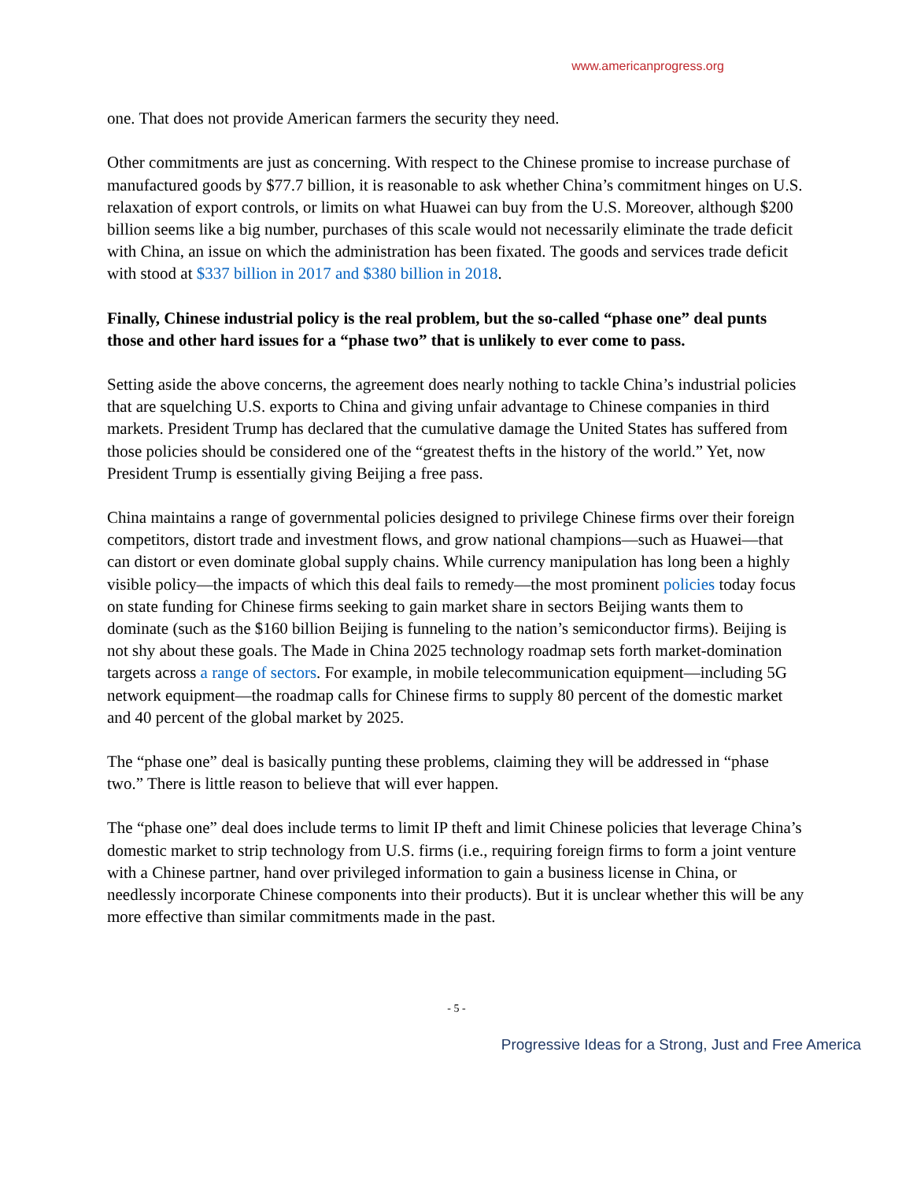www.americanprogress.org
one. That does not provide American farmers the security they need.
Other commitments are just as concerning. With respect to the Chinese promise to increase purchase of manufactured goods by $77.7 billion, it is reasonable to ask whether China’s commitment hinges on U.S. relaxation of export controls, or limits on what Huawei can buy from the U.S. Moreover, although $200 billion seems like a big number, purchases of this scale would not necessarily eliminate the trade deficit with China, an issue on which the administration has been fixated. The goods and services trade deficit with stood at $337 billion in 2017 and $380 billion in 2018.
Finally, Chinese industrial policy is the real problem, but the so-called “phase one” deal punts those and other hard issues for a “phase two” that is unlikely to ever come to pass.
Setting aside the above concerns, the agreement does nearly nothing to tackle China’s industrial policies that are squelching U.S. exports to China and giving unfair advantage to Chinese companies in third markets. President Trump has declared that the cumulative damage the United States has suffered from those policies should be considered one of the “greatest thefts in the history of the world.” Yet, now President Trump is essentially giving Beijing a free pass.
China maintains a range of governmental policies designed to privilege Chinese firms over their foreign competitors, distort trade and investment flows, and grow national champions—such as Huawei—that can distort or even dominate global supply chains. While currency manipulation has long been a highly visible policy—the impacts of which this deal fails to remedy—the most prominent policies today focus on state funding for Chinese firms seeking to gain market share in sectors Beijing wants them to dominate (such as the $160 billion Beijing is funneling to the nation’s semiconductor firms). Beijing is not shy about these goals. The Made in China 2025 technology roadmap sets forth market-domination targets across a range of sectors. For example, in mobile telecommunication equipment—including 5G network equipment—the roadmap calls for Chinese firms to supply 80 percent of the domestic market and 40 percent of the global market by 2025.
The “phase one” deal is basically punting these problems, claiming they will be addressed in “phase two.” There is little reason to believe that will ever happen.
The “phase one” deal does include terms to limit IP theft and limit Chinese policies that leverage China’s domestic market to strip technology from U.S. firms (i.e., requiring foreign firms to form a joint venture with a Chinese partner, hand over privileged information to gain a business license in China, or needlessly incorporate Chinese components into their products). But it is unclear whether this will be any more effective than similar commitments made in the past.
- 5 -
Progressive Ideas for a Strong, Just and Free America